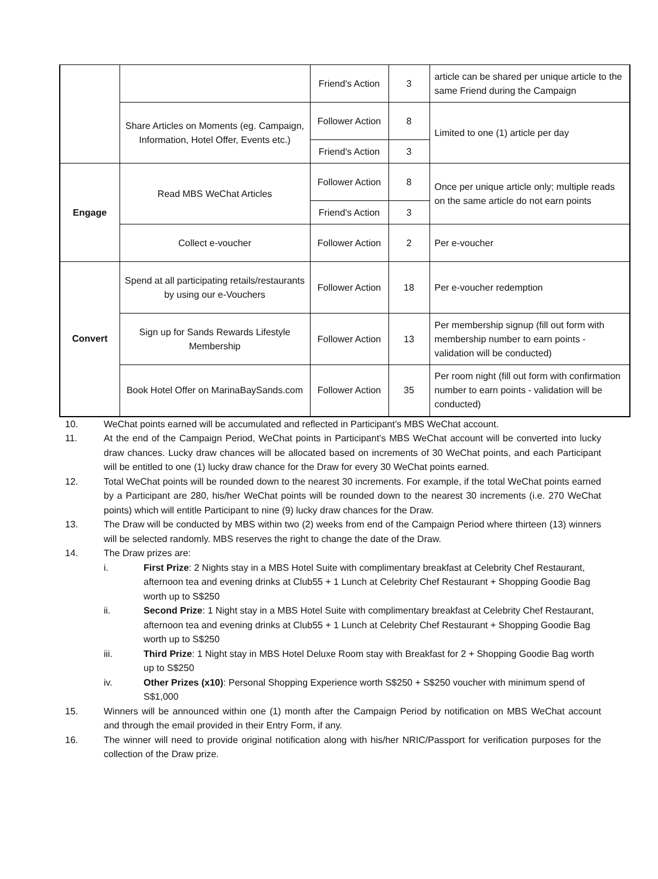| | | Friend's Action | 3 | article can be shared per unique article to the same Friend during the Campaign |
| | Share Articles on Moments (eg. Campaign, Information, Hotel Offer, Events etc.) | Follower Action | 8 | Limited to one (1) article per day |
| | | Friend's Action | 3 | |
| Engage | Read MBS WeChat Articles | Follower Action | 8 | Once per unique article only; multiple reads on the same article do not earn points |
| | | Friend's Action | 3 | |
| | Collect e-voucher | Follower Action | 2 | Per e-voucher |
| Convert | Spend at all participating retails/restaurants by using our e-Vouchers | Follower Action | 18 | Per e-voucher redemption |
| | Sign up for Sands Rewards Lifestyle Membership | Follower Action | 13 | Per membership signup (fill out form with membership number to earn points - validation will be conducted) |
| | Book Hotel Offer on MarinaBaySands.com | Follower Action | 35 | Per room night (fill out form with confirmation number to earn points - validation will be conducted) |
10. WeChat points earned will be accumulated and reflected in Participant’s MBS WeChat account.
11. At the end of the Campaign Period, WeChat points in Participant’s MBS WeChat account will be converted into lucky draw chances. Lucky draw chances will be allocated based on increments of 30 WeChat points, and each Participant will be entitled to one (1) lucky draw chance for the Draw for every 30 WeChat points earned.
12. Total WeChat points will be rounded down to the nearest 30 increments. For example, if the total WeChat points earned by a Participant are 280, his/her WeChat points will be rounded down to the nearest 30 increments (i.e. 270 WeChat points) which will entitle Participant to nine (9) lucky draw chances for the Draw.
13. The Draw will be conducted by MBS within two (2) weeks from end of the Campaign Period where thirteen (13) winners will be selected randomly. MBS reserves the right to change the date of the Draw.
14. The Draw prizes are:
i. First Prize: 2 Nights stay in a MBS Hotel Suite with complimentary breakfast at Celebrity Chef Restaurant, afternoon tea and evening drinks at Club55 + 1 Lunch at Celebrity Chef Restaurant + Shopping Goodie Bag worth up to S$250
ii. Second Prize: 1 Night stay in a MBS Hotel Suite with complimentary breakfast at Celebrity Chef Restaurant, afternoon tea and evening drinks at Club55 + 1 Lunch at Celebrity Chef Restaurant + Shopping Goodie Bag worth up to S$250
iii. Third Prize: 1 Night stay in MBS Hotel Deluxe Room stay with Breakfast for 2 + Shopping Goodie Bag worth up to S$250
iv. Other Prizes (x10): Personal Shopping Experience worth S$250 + S$250 voucher with minimum spend of S$1,000
15. Winners will be announced within one (1) month after the Campaign Period by notification on MBS WeChat account and through the email provided in their Entry Form, if any.
16. The winner will need to provide original notification along with his/her NRIC/Passport for verification purposes for the collection of the Draw prize.